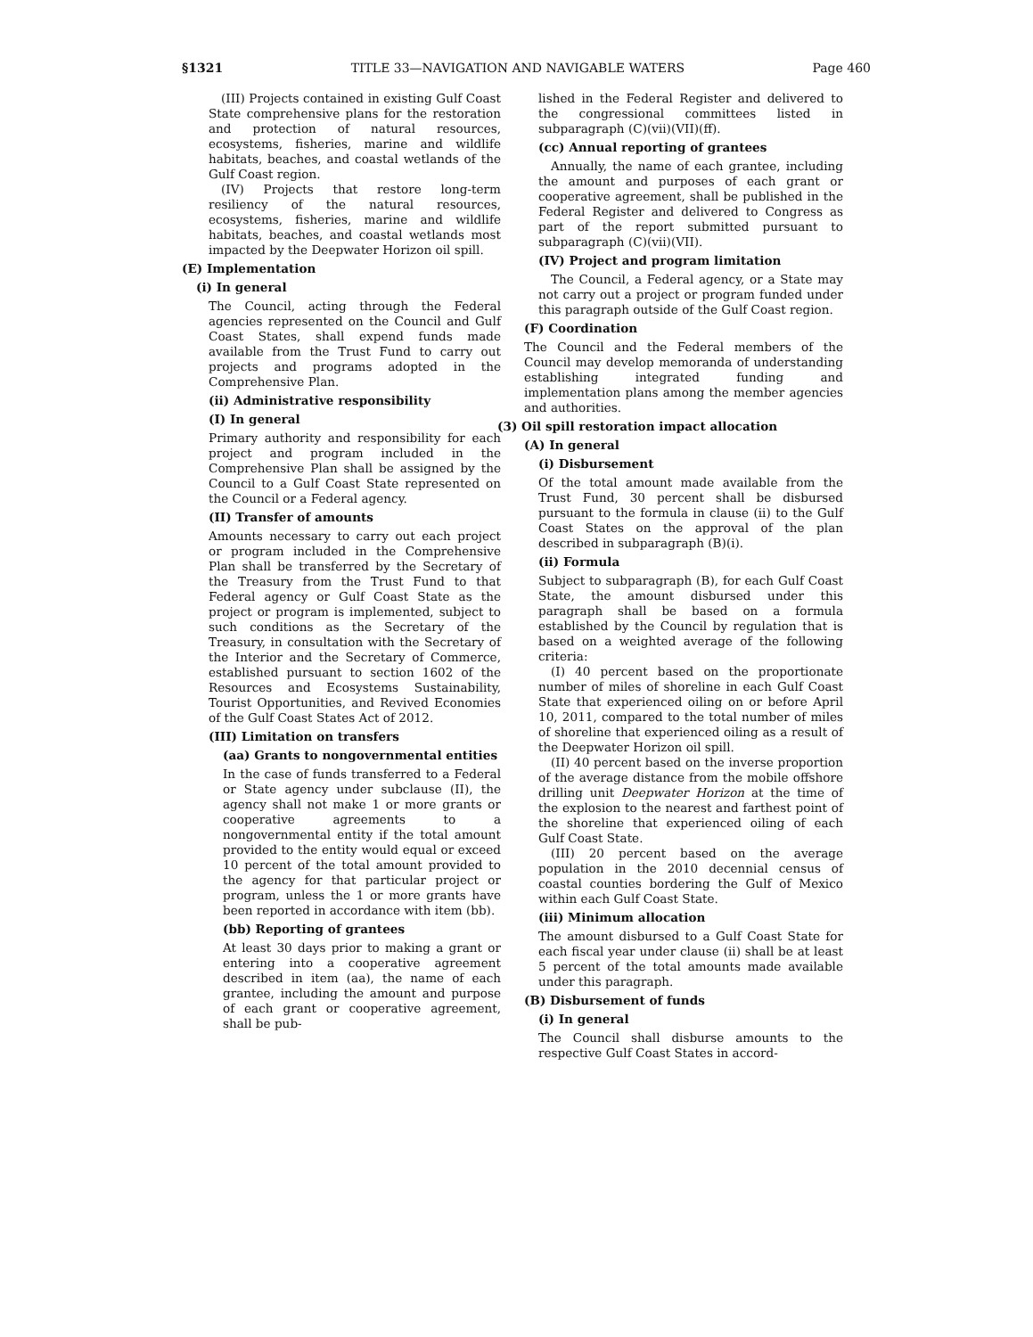§1321 TITLE 33—NAVIGATION AND NAVIGABLE WATERS Page 460
(III) Projects contained in existing Gulf Coast State comprehensive plans for the restoration and protection of natural resources, ecosystems, fisheries, marine and wildlife habitats, beaches, and coastal wetlands of the Gulf Coast region.
(IV) Projects that restore long-term resiliency of the natural resources, ecosystems, fisheries, marine and wildlife habitats, beaches, and coastal wetlands most impacted by the Deepwater Horizon oil spill.
(E) Implementation
(i) In general
The Council, acting through the Federal agencies represented on the Council and Gulf Coast States, shall expend funds made available from the Trust Fund to carry out projects and programs adopted in the Comprehensive Plan.
(ii) Administrative responsibility
(I) In general
Primary authority and responsibility for each project and program included in the Comprehensive Plan shall be assigned by the Council to a Gulf Coast State represented on the Council or a Federal agency.
(II) Transfer of amounts
Amounts necessary to carry out each project or program included in the Comprehensive Plan shall be transferred by the Secretary of the Treasury from the Trust Fund to that Federal agency or Gulf Coast State as the project or program is implemented, subject to such conditions as the Secretary of the Treasury, in consultation with the Secretary of the Interior and the Secretary of Commerce, established pursuant to section 1602 of the Resources and Ecosystems Sustainability, Tourist Opportunities, and Revived Economies of the Gulf Coast States Act of 2012.
(III) Limitation on transfers
(aa) Grants to nongovernmental entities
In the case of funds transferred to a Federal or State agency under subclause (II), the agency shall not make 1 or more grants or cooperative agreements to a nongovernmental entity if the total amount provided to the entity would equal or exceed 10 percent of the total amount provided to the agency for that particular project or program, unless the 1 or more grants have been reported in accordance with item (bb).
(bb) Reporting of grantees
At least 30 days prior to making a grant or entering into a cooperative agreement described in item (aa), the name of each grantee, including the amount and purpose of each grant or cooperative agreement, shall be pub-
lished in the Federal Register and delivered to the congressional committees listed in subparagraph (C)(vii)(VII)(ff).
(cc) Annual reporting of grantees
Annually, the name of each grantee, including the amount and purposes of each grant or cooperative agreement, shall be published in the Federal Register and delivered to Congress as part of the report submitted pursuant to subparagraph (C)(vii)(VII).
(IV) Project and program limitation
The Council, a Federal agency, or a State may not carry out a project or program funded under this paragraph outside of the Gulf Coast region.
(F) Coordination
The Council and the Federal members of the Council may develop memoranda of understanding establishing integrated funding and implementation plans among the member agencies and authorities.
(3) Oil spill restoration impact allocation
(A) In general
(i) Disbursement
Of the total amount made available from the Trust Fund, 30 percent shall be disbursed pursuant to the formula in clause (ii) to the Gulf Coast States on the approval of the plan described in subparagraph (B)(i).
(ii) Formula
Subject to subparagraph (B), for each Gulf Coast State, the amount disbursed under this paragraph shall be based on a formula established by the Council by regulation that is based on a weighted average of the following criteria:
(I) 40 percent based on the proportionate number of miles of shoreline in each Gulf Coast State that experienced oiling on or before April 10, 2011, compared to the total number of miles of shoreline that experienced oiling as a result of the Deepwater Horizon oil spill.
(II) 40 percent based on the inverse proportion of the average distance from the mobile offshore drilling unit Deepwater Horizon at the time of the explosion to the nearest and farthest point of the shoreline that experienced oiling of each Gulf Coast State.
(III) 20 percent based on the average population in the 2010 decennial census of coastal counties bordering the Gulf of Mexico within each Gulf Coast State.
(iii) Minimum allocation
The amount disbursed to a Gulf Coast State for each fiscal year under clause (ii) shall be at least 5 percent of the total amounts made available under this paragraph.
(B) Disbursement of funds
(i) In general
The Council shall disburse amounts to the respective Gulf Coast States in accord-